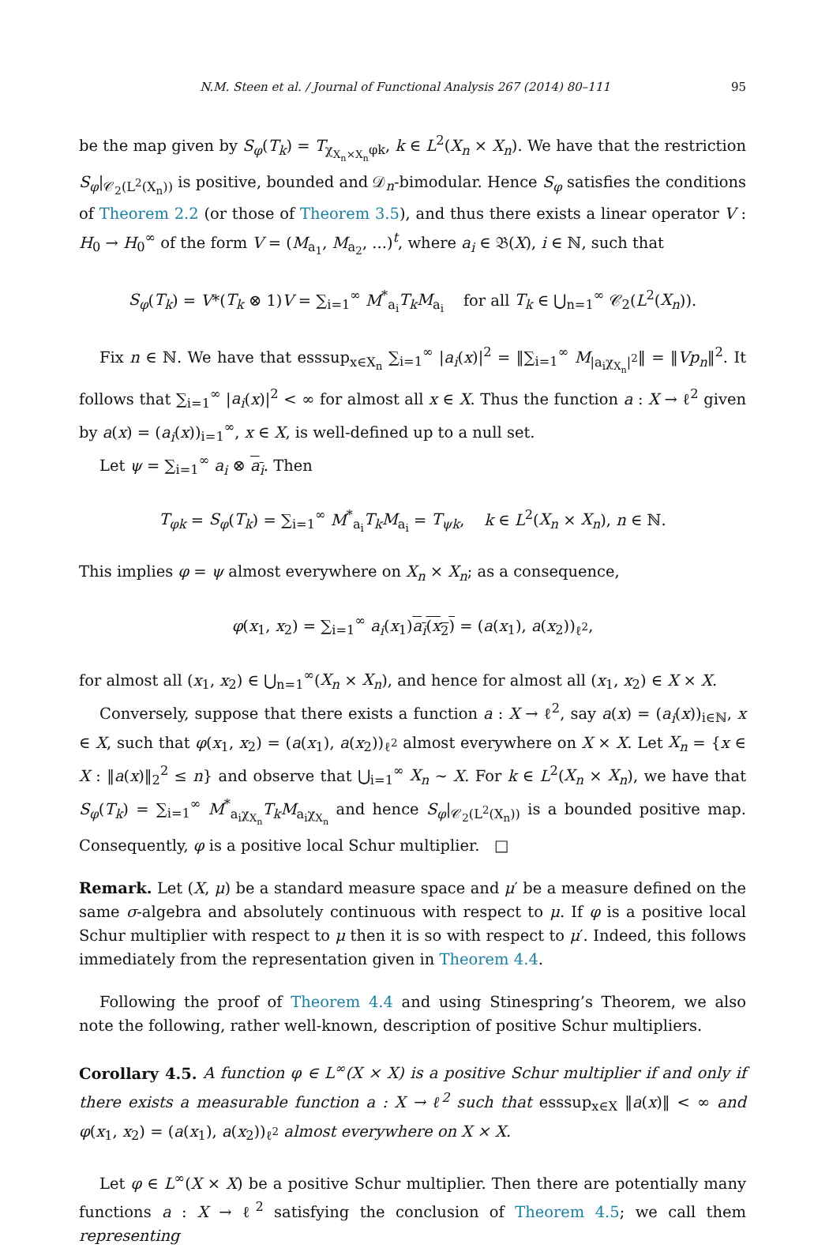N.M. Steen et al. / Journal of Functional Analysis 267 (2014) 80–111 95
be the map given by S<sub>φ</sub>(T<sub>k</sub>) = T<sub>χ<sub>X<sub>n</sub>×X<sub>n</sub></sub>φk</sub>, k ∈ L<sup>2</sup>(X<sub>n</sub> × X<sub>n</sub>). We have that the restriction S<sub>φ</sub>|<sub>𝒞<sub>2</sub>(L<sup>2</sup>(X<sub>n</sub>))</sub> is positive, bounded and 𝒟<sub>n</sub>-bimodular. Hence S<sub>φ</sub> satisfies the conditions of Theorem 2.2 (or those of Theorem 3.5), and thus there exists a linear operator V : H<sub>0</sub> → H<sub>0</sub><sup>∞</sup> of the form V = (M<sub>a<sub>1</sub></sub>, M<sub>a<sub>2</sub></sub>, ...)<sup>t</sup>, where a<sub>i</sub> ∈ 𝔅(X), i ∈ ℕ, such that
S<sub>φ</sub>(T<sub>k</sub>) = V*(T<sub>k</sub> ⊗ 1)V = ∑<sub>i=1</sub><sup>∞</sup> M<sup>*</sup><sub>a<sub>i</sub></sub>T<sub>k</sub>M<sub>a<sub>i</sub></sub> for all T<sub>k</sub> ∈ ⋃<sub>n=1</sub><sup>∞</sup> 𝒞<sub>2</sub>(L<sup>2</sup>(X<sub>n</sub>)).
Fix n ∈ ℕ. We have that esssup<sub>x∈X<sub>n</sub></sub> ∑<sub>i=1</sub><sup>∞</sup> |a<sub>i</sub>(x)|<sup>2</sup> = ‖∑<sub>i=1</sub><sup>∞</sup> M<sub>|a<sub>i</sub>χ<sub>X<sub>n</sub></sub>|<sup>2</sup></sub>‖ = ‖Vp<sub>n</sub>‖<sup>2</sup>. It follows that ∑<sub>i=1</sub><sup>∞</sup> |a<sub>i</sub>(x)|<sup>2</sup> < ∞ for almost all x ∈ X. Thus the function a : X → ℓ<sup>2</sup> given by a(x) = (a<sub>i</sub>(x))<sub>i=1</sub><sup>∞</sup>, x ∈ X, is well-defined up to a null set.
Let ψ = ∑<sub>i=1</sub><sup>∞</sup> a<sub>i</sub> ⊗ a<sub>i</sub>. Then
T<sub>φk</sub> = S<sub>φ</sub>(T<sub>k</sub>) = ∑<sub>i=1</sub><sup>∞</sup> M<sup>*</sup><sub>a<sub>i</sub></sub>T<sub>k</sub>M<sub>a<sub>i</sub></sub> = T<sub>ψk</sub>, k ∈ L<sup>2</sup>(X<sub>n</sub> × X<sub>n</sub>), n ∈ ℕ.
This implies φ = ψ almost everywhere on X<sub>n</sub> × X<sub>n</sub>; as a consequence,
φ(x<sub>1</sub>, x<sub>2</sub>) = ∑<sub>i=1</sub><sup>∞</sup> a<sub>i</sub>(x<sub>1</sub>)a<sub>i</sub>(x<sub>2</sub>) = (a(x<sub>1</sub>), a(x<sub>2</sub>))<sub>ℓ<sup>2</sup></sub>,
for almost all (x<sub>1</sub>, x<sub>2</sub>) ∈ ⋃<sub>n=1</sub><sup>∞</sup>(X<sub>n</sub> × X<sub>n</sub>), and hence for almost all (x<sub>1</sub>, x<sub>2</sub>) ∈ X × X.
Conversely, suppose that there exists a function a : X → ℓ<sup>2</sup>, say a(x) = (a<sub>i</sub>(x))<sub>i∈ℕ</sub>, x ∈ X, such that φ(x<sub>1</sub>, x<sub>2</sub>) = (a(x<sub>1</sub>), a(x<sub>2</sub>))<sub>ℓ<sup>2</sup></sub> almost everywhere on X × X. Let X<sub>n</sub> = {x ∈ X : ‖a(x)‖<sub>2</sub><sup>2</sup> ≤ n} and observe that ⋃<sub>i=1</sub><sup>∞</sup> X<sub>n</sub> ∼ X. For k ∈ L<sup>2</sup>(X<sub>n</sub> × X<sub>n</sub>), we have that S<sub>φ</sub>(T<sub>k</sub>) = ∑<sub>i=1</sub><sup>∞</sup> M<sup>*</sup><sub>a<sub>i</sub>χ<sub>X<sub>n</sub></sub></sub>T<sub>k</sub>M<sub>a<sub>i</sub>χ<sub>X<sub>n</sub></sub></sub> and hence S<sub>φ</sub>|<sub>𝒞<sub>2</sub>(L<sup>2</sup>(X<sub>n</sub>))</sub> is a bounded positive map. Consequently, φ is a positive local Schur multiplier. □
Remark. Let (X, μ) be a standard measure space and μ′ be a measure defined on the same σ-algebra and absolutely continuous with respect to μ. If φ is a positive local Schur multiplier with respect to μ then it is so with respect to μ′. Indeed, this follows immediately from the representation given in Theorem 4.4.
Following the proof of Theorem 4.4 and using Stinespring’s Theorem, we also note the following, rather well-known, description of positive Schur multipliers.
Corollary 4.5. A function φ ∈ L<sup>∞</sup>(X × X) is a positive Schur multiplier if and only if there exists a measurable function a : X → ℓ<sup>2</sup> such that esssup<sub>x∈X</sub> ‖a(x)‖ < ∞ and φ(x<sub>1</sub>, x<sub>2</sub>) = (a(x<sub>1</sub>), a(x<sub>2</sub>))<sub>ℓ<sup>2</sup></sub> almost everywhere on X × X.
Let φ ∈ L<sup>∞</sup>(X × X) be a positive Schur multiplier. Then there are potentially many functions a : X → ℓ<sup>2</sup> satisfying the conclusion of Theorem 4.5; we call them representing